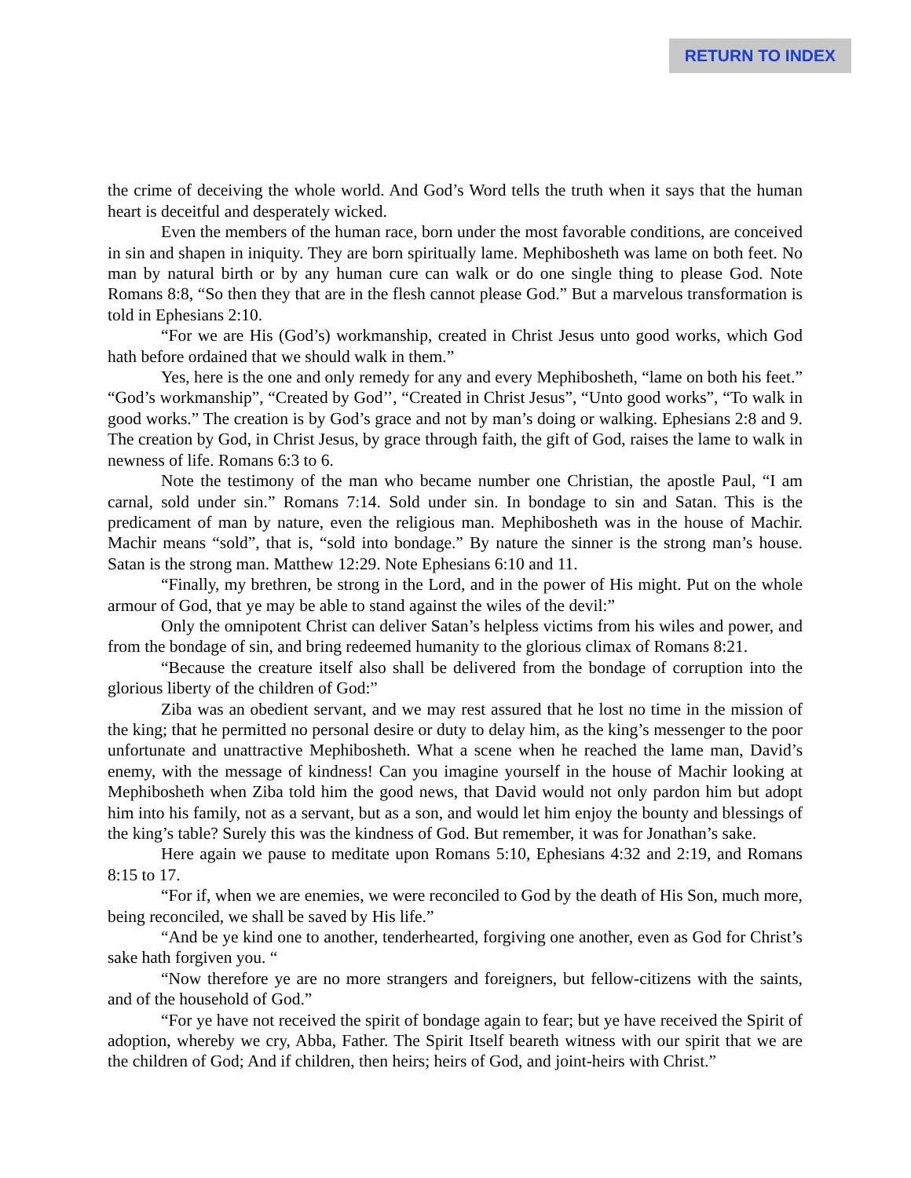RETURN TO INDEX
the crime of deceiving the whole world. And God’s Word tells the truth when it says that the human heart is deceitful and desperately wicked.
Even the members of the human race, born under the most favorable conditions, are conceived in sin and shapen in iniquity. They are born spiritually lame. Mephibosheth was lame on both feet. No man by natural birth or by any human cure can walk or do one single thing to please God. Note Romans 8:8, “So then they that are in the flesh cannot please God.” But a marvelous transformation is told in Ephesians 2:10.
“For we are His (God’s) workmanship, created in Christ Jesus unto good works, which God hath before ordained that we should walk in them.”
Yes, here is the one and only remedy for any and every Mephibosheth, “lame on both his feet.” “God’s workmanship”, “Created by God’’, “Created in Christ Jesus”, “Unto good works”, “To walk in good works.” The creation is by God’s grace and not by man’s doing or walking. Ephesians 2:8 and 9. The creation by God, in Christ Jesus, by grace through faith, the gift of God, raises the lame to walk in newness of life. Romans 6:3 to 6.
Note the testimony of the man who became number one Christian, the apostle Paul, “I am carnal, sold under sin.” Romans 7:14. Sold under sin. In bondage to sin and Satan. This is the predicament of man by nature, even the religious man. Mephibosheth was in the house of Machir. Machir means “sold”, that is, “sold into bondage.” By nature the sinner is the strong man’s house. Satan is the strong man. Matthew 12:29. Note Ephesians 6:10 and 11.
“Finally, my brethren, be strong in the Lord, and in the power of His might. Put on the whole armour of God, that ye may be able to stand against the wiles of the devil:”
Only the omnipotent Christ can deliver Satan’s helpless victims from his wiles and power, and from the bondage of sin, and bring redeemed humanity to the glorious climax of Romans 8:21.
“Because the creature itself also shall be delivered from the bondage of corruption into the glorious liberty of the children of God:”
Ziba was an obedient servant, and we may rest assured that he lost no time in the mission of the king; that he permitted no personal desire or duty to delay him, as the king’s messenger to the poor unfortunate and unattractive Mephibosheth. What a scene when he reached the lame man, David’s enemy, with the message of kindness! Can you imagine yourself in the house of Machir looking at Mephibosheth when Ziba told him the good news, that David would not only pardon him but adopt him into his family, not as a servant, but as a son, and would let him enjoy the bounty and blessings of the king’s table? Surely this was the kindness of God. But remember, it was for Jonathan’s sake.
Here again we pause to meditate upon Romans 5:10, Ephesians 4:32 and 2:19, and Romans 8:15 to 17.
“For if, when we are enemies, we were reconciled to God by the death of His Son, much more, being reconciled, we shall be saved by His life.”
“And be ye kind one to another, tenderhearted, forgiving one another, even as God for Christ’s sake hath forgiven you. “
“Now therefore ye are no more strangers and foreigners, but fellow-citizens with the saints, and of the household of God.”
“For ye have not received the spirit of bondage again to fear; but ye have received the Spirit of adoption, whereby we cry, Abba, Father. The Spirit Itself beareth witness with our spirit that we are the children of God; And if children, then heirs; heirs of God, and joint-heirs with Christ.”